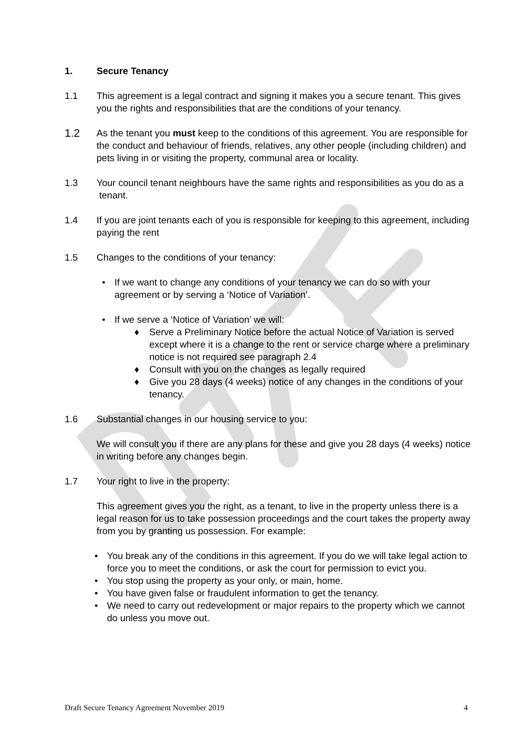1. Secure Tenancy
1.1 This agreement is a legal contract and signing it makes you a secure tenant. This gives you the rights and responsibilities that are the conditions of your tenancy.
1.2
As the tenant you must keep to the conditions of this agreement. You are responsible for the conduct and behaviour of friends, relatives, any other people (including children) and pets living in or visiting the property, communal area or locality.
1.3 Your council tenant neighbours have the same rights and responsibilities as you do as a tenant.
1.4 If you are joint tenants each of you is responsible for keeping to this agreement, including paying the rent
1.5 Changes to the conditions of your tenancy:
• If we want to change any conditions of your tenancy we can do so with your agreement or by serving a ‘Notice of Variation’.
• If we serve a ‘Notice of Variation’ we will:
♦ Serve a Preliminary Notice before the actual Notice of Variation is served except where it is a change to the rent or service charge where a preliminary notice is not required see paragraph 2.4
♦ Consult with you on the changes as legally required
♦ Give you 28 days (4 weeks) notice of any changes in the conditions of your tenancy.
1.6 Substantial changes in our housing service to you:
We will consult you if there are any plans for these and give you 28 days (4 weeks) notice in writing before any changes begin.
1.7 Your right to live in the property:
This agreement gives you the right, as a tenant, to live in the property unless there is a legal reason for us to take possession proceedings and the court takes the property away from you by granting us possession. For example:
• You break any of the conditions in this agreement. If you do we will take legal action to force you to meet the conditions, or ask the court for permission to evict you.
• You stop using the property as your only, or main, home.
• You have given false or fraudulent information to get the tenancy.
• We need to carry out redevelopment or major repairs to the property which we cannot do unless you move out.
Draft Secure Tenancy Agreement November 2019 4